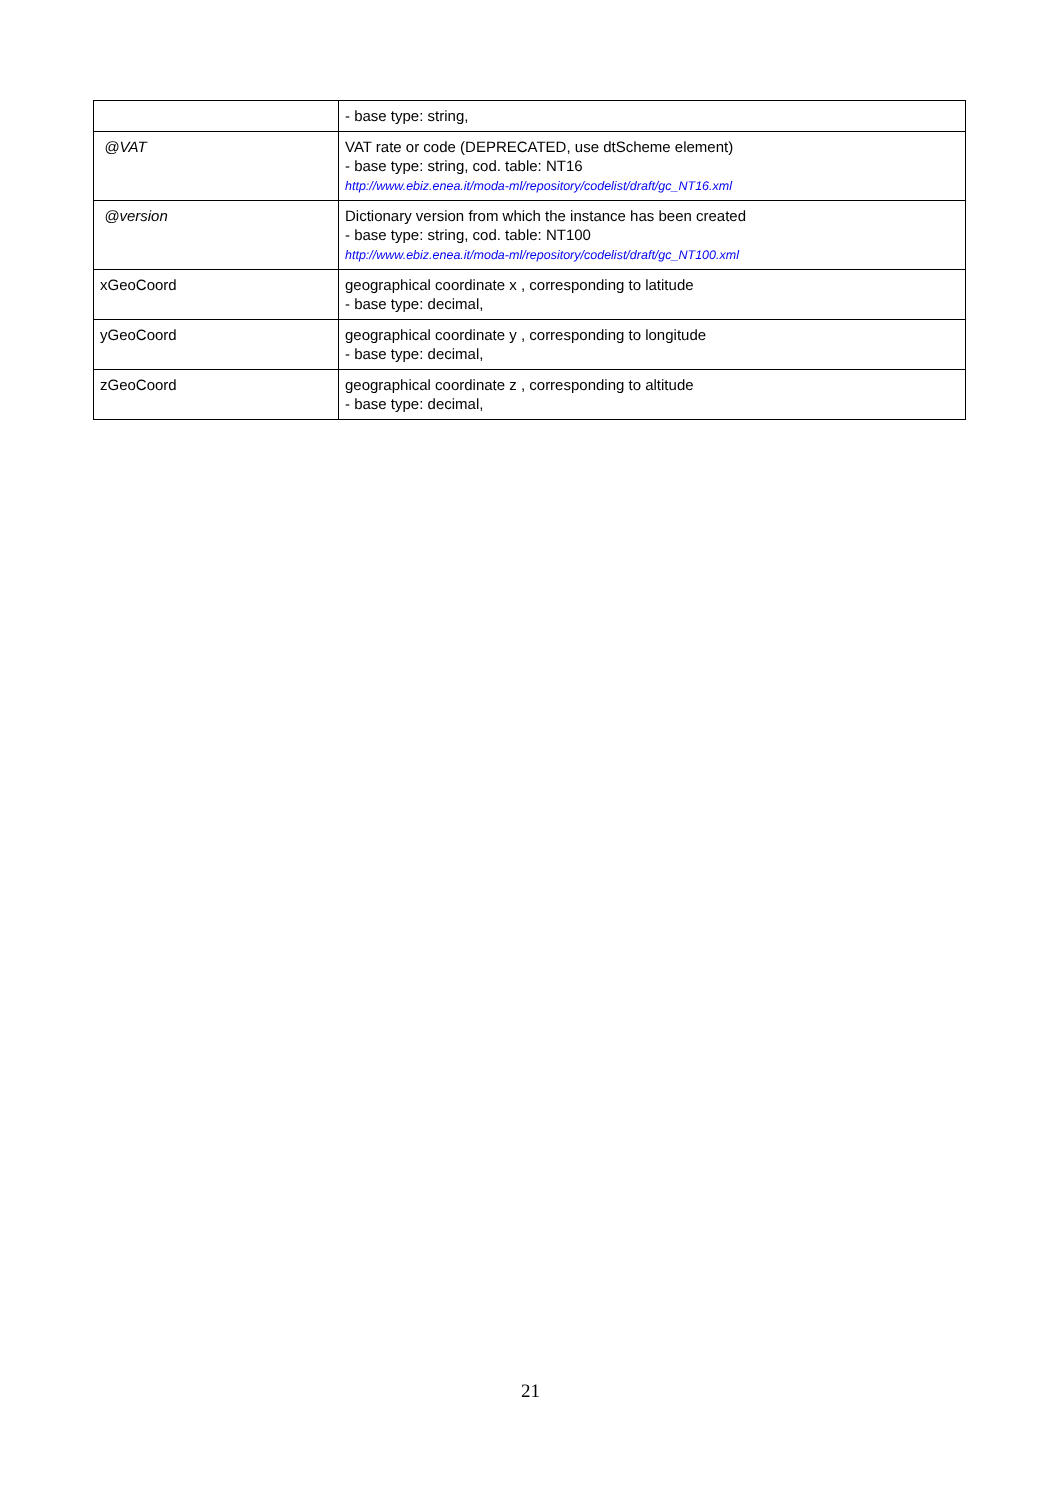| | - base type: string, |
| @VAT | VAT rate or code (DEPRECATED, use dtScheme element) - base type: string, cod. table: NT16 http://www.ebiz.enea.it/moda-ml/repository/codelist/draft/gc_NT16.xml |
| @version | Dictionary version from which the instance has been created - base type: string, cod. table: NT100 http://www.ebiz.enea.it/moda-ml/repository/codelist/draft/gc_NT100.xml |
| xGeoCoord | geographical coordinate x , corresponding to latitude - base type: decimal, |
| yGeoCoord | geographical coordinate y , corresponding to longitude - base type: decimal, |
| zGeoCoord | geographical coordinate z , corresponding to altitude - base type: decimal, |
21